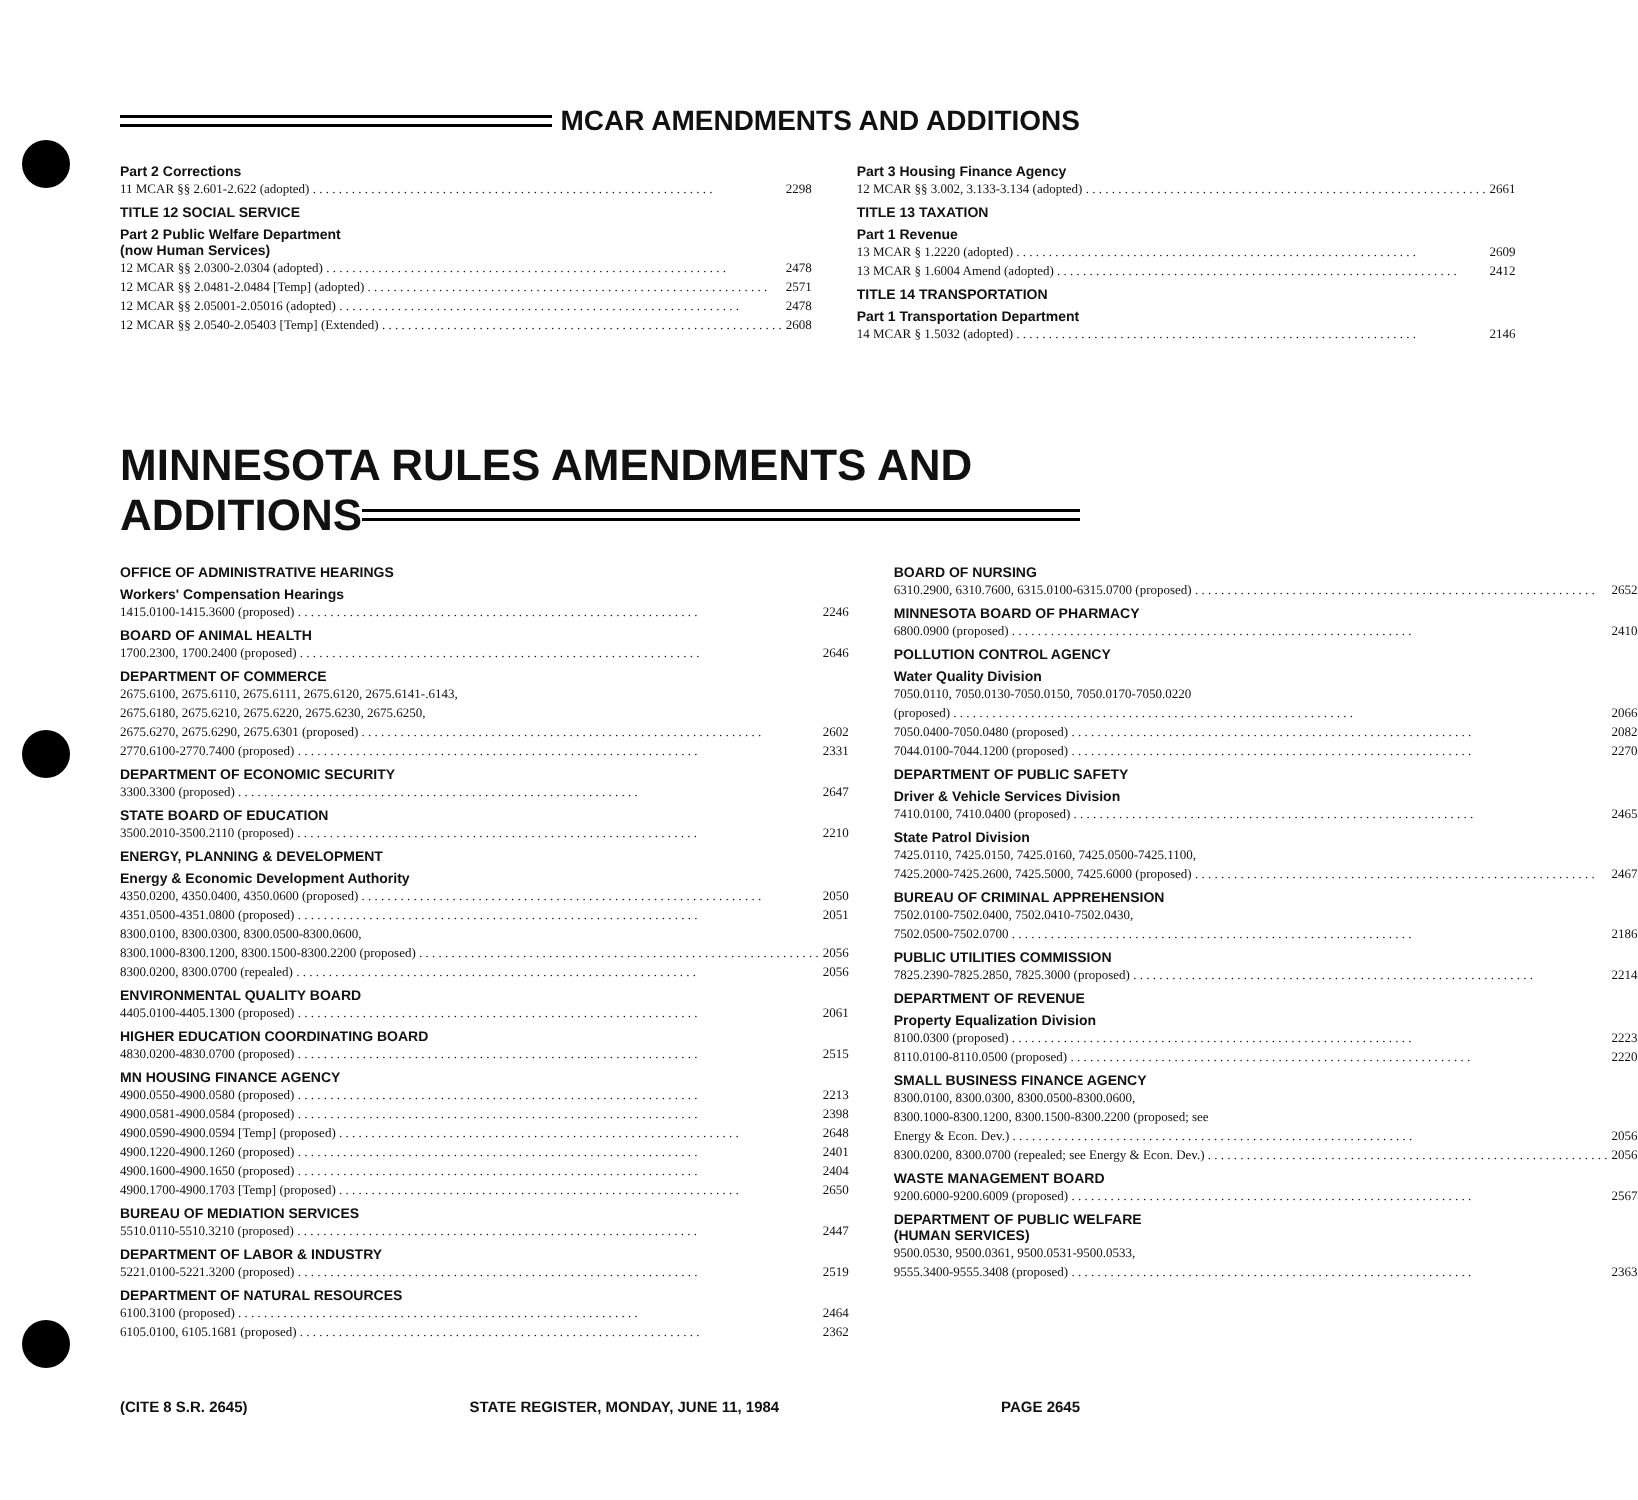MCAR AMENDMENTS AND ADDITIONS
Part 2 Corrections
11 MCAR §§ 2.601-2.622 (adopted) 2298
TITLE 12 SOCIAL SERVICE
Part 2 Public Welfare Department
(now Human Services)
12 MCAR §§ 2.0300-2.0304 (adopted) 2478
12 MCAR §§ 2.0481-2.0484 [Temp] (adopted) 2571
12 MCAR §§ 2.05001-2.05016 (adopted) 2478
12 MCAR §§ 2.0540-2.05403 [Temp] (Extended) 2608
Part 3 Housing Finance Agency
12 MCAR §§ 3.002, 3.133-3.134 (adopted) 2661
TITLE 13 TAXATION
Part 1 Revenue
13 MCAR § 1.2220 (adopted) 2609
13 MCAR § 1.6004 Amend (adopted) 2412
TITLE 14 TRANSPORTATION
Part 1 Transportation Department
14 MCAR § 1.5032 (adopted) 2146
MINNESOTA RULES AMENDMENTS AND
ADDITIONS
OFFICE OF ADMINISTRATIVE HEARINGS
Workers' Compensation Hearings
1415.0100-1415.3600 (proposed) 2246
BOARD OF ANIMAL HEALTH
1700.2300, 1700.2400 (proposed) 2646
DEPARTMENT OF COMMERCE
2675.6100, 2675.6110, 2675.6111, 2675.6120, 2675.6141-.6143,
2675.6180, 2675.6210, 2675.6220, 2675.6230, 2675.6250,
2675.6270, 2675.6290, 2675.6301 (proposed) 2602
2770.6100-2770.7400 (proposed) 2331
DEPARTMENT OF ECONOMIC SECURITY
3300.3300 (proposed) 2647
STATE BOARD OF EDUCATION
3500.2010-3500.2110 (proposed) 2210
ENERGY, PLANNING & DEVELOPMENT
Energy & Economic Development Authority
4350.0200, 4350.0400, 4350.0600 (proposed) 2050
4351.0500-4351.0800 (proposed) 2051
8300.0100, 8300.0300, 8300.0500-8300.0600,
8300.1000-8300.1200, 8300.1500-8300.2200 (proposed) 2056
8300.0200, 8300.0700 (repealed) 2056
ENVIRONMENTAL QUALITY BOARD
4405.0100-4405.1300 (proposed) 2061
HIGHER EDUCATION COORDINATING BOARD
4830.0200-4830.0700 (proposed) 2515
MN HOUSING FINANCE AGENCY
4900.0550-4900.0580 (proposed) 2213
4900.0581-4900.0584 (proposed) 2398
4900.0590-4900.0594 [Temp] (proposed) 2648
4900.1220-4900.1260 (proposed) 2401
4900.1600-4900.1650 (proposed) 2404
4900.1700-4900.1703 [Temp] (proposed) 2650
BUREAU OF MEDIATION SERVICES
5510.0110-5510.3210 (proposed) 2447
DEPARTMENT OF LABOR & INDUSTRY
5221.0100-5221.3200 (proposed) 2519
DEPARTMENT OF NATURAL RESOURCES
6100.3100 (proposed) 2464
6105.0100, 6105.1681 (proposed) 2362
BOARD OF NURSING
6310.2900, 6310.7600, 6315.0100-6315.0700 (proposed) 2652
MINNESOTA BOARD OF PHARMACY
6800.0900 (proposed) 2410
POLLUTION CONTROL AGENCY
Water Quality Division
7050.0110, 7050.0130-7050.0150, 7050.0170-7050.0220
(proposed) 2066
7050.0400-7050.0480 (proposed) 2082
7044.0100-7044.1200 (proposed) 2270
DEPARTMENT OF PUBLIC SAFETY
Driver & Vehicle Services Division
7410.0100, 7410.0400 (proposed) 2465
State Patrol Division
7425.0110, 7425.0150, 7425.0160, 7425.0500-7425.1100,
7425.2000-7425.2600, 7425.5000, 7425.6000 (proposed) 2467
BUREAU OF CRIMINAL APPREHENSION
7502.0100-7502.0400, 7502.0410-7502.0430,
7502.0500-7502.0700 2186
PUBLIC UTILITIES COMMISSION
7825.2390-7825.2850, 7825.3000 (proposed) 2214
DEPARTMENT OF REVENUE
Property Equalization Division
8100.0300 (proposed) 2223
8110.0100-8110.0500 (proposed) 2220
SMALL BUSINESS FINANCE AGENCY
8300.0100, 8300.0300, 8300.0500-8300.0600,
8300.1000-8300.1200, 8300.1500-8300.2200 (proposed; see
Energy & Econ. Dev.) 2056
8300.0200, 8300.0700 (repealed; see Energy & Econ. Dev.) 2056
WASTE MANAGEMENT BOARD
9200.6000-9200.6009 (proposed) 2567
DEPARTMENT OF PUBLIC WELFARE
(HUMAN SERVICES)
9500.0530, 9500.0361, 9500.0531-9500.0533,
9555.3400-9555.3408 (proposed) 2363
(CITE 8 S.R. 2645) STATE REGISTER, MONDAY, JUNE 11, 1984 PAGE 2645